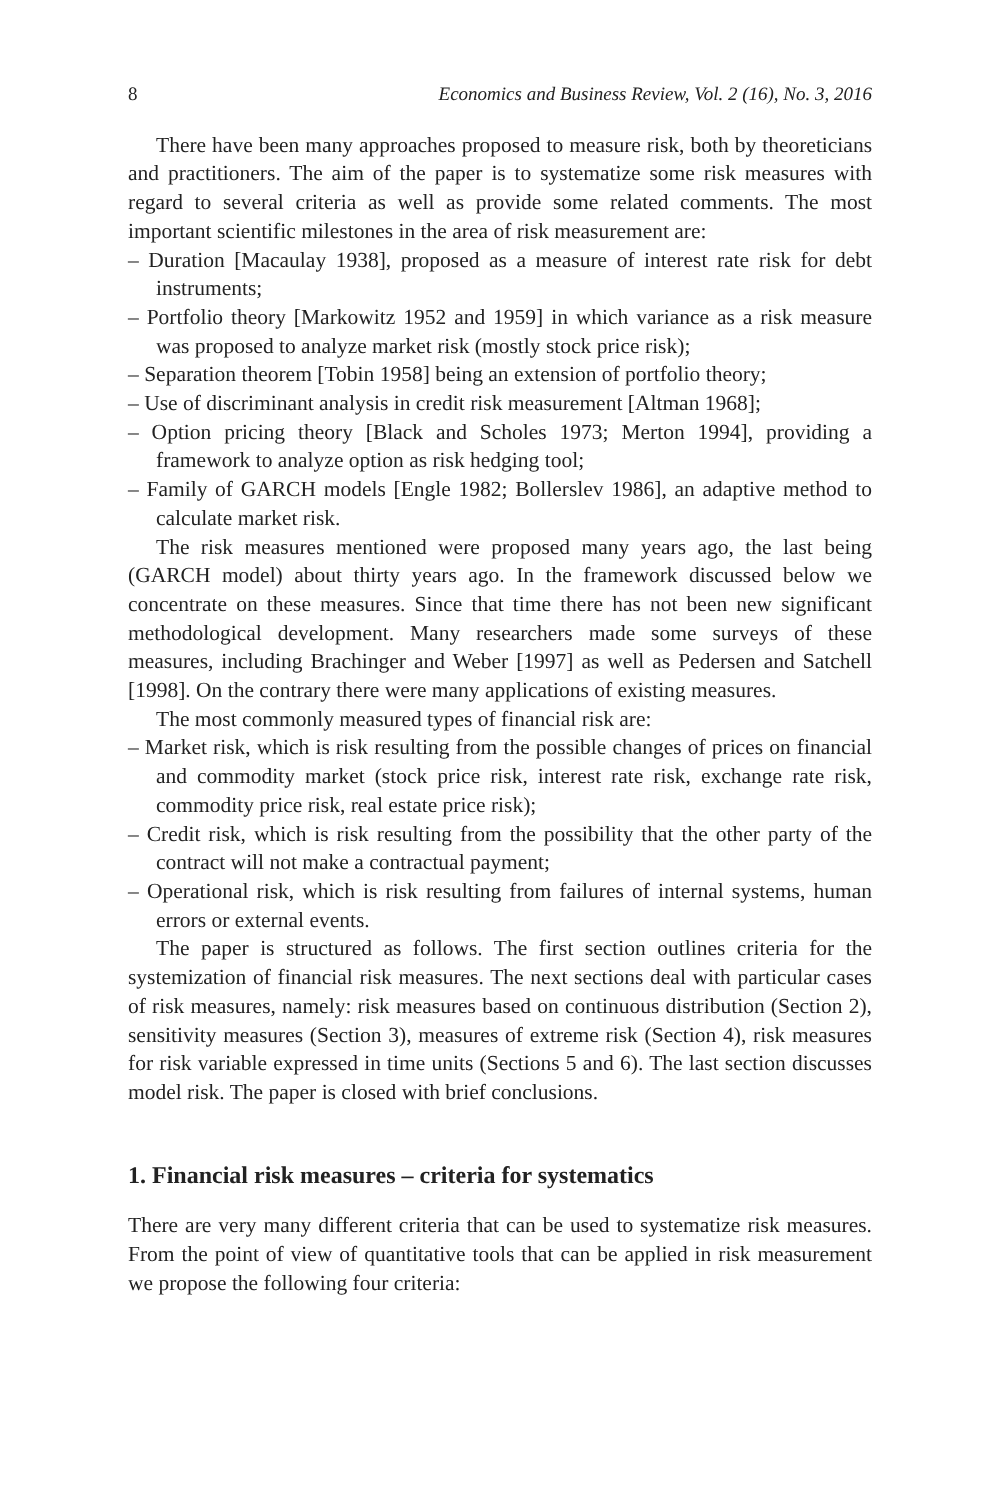8 Economics and Business Review, Vol. 2 (16), No. 3, 2016
There have been many approaches proposed to measure risk, both by theoreticians and practitioners. The aim of the paper is to systematize some risk measures with regard to several criteria as well as provide some related comments. The most important scientific milestones in the area of risk measurement are:
– Duration [Macaulay 1938], proposed as a measure of interest rate risk for debt instruments;
– Portfolio theory [Markowitz 1952 and 1959] in which variance as a risk measure was proposed to analyze market risk (mostly stock price risk);
– Separation theorem [Tobin 1958] being an extension of portfolio theory;
– Use of discriminant analysis in credit risk measurement [Altman 1968];
– Option pricing theory [Black and Scholes 1973; Merton 1994], providing a framework to analyze option as risk hedging tool;
– Family of GARCH models [Engle 1982; Bollerslev 1986], an adaptive method to calculate market risk.
The risk measures mentioned were proposed many years ago, the last being (GARCH model) about thirty years ago. In the framework discussed below we concentrate on these measures. Since that time there has not been new significant methodological development. Many researchers made some surveys of these measures, including Brachinger and Weber [1997] as well as Pedersen and Satchell [1998]. On the contrary there were many applications of existing measures.
The most commonly measured types of financial risk are:
– Market risk, which is risk resulting from the possible changes of prices on financial and commodity market (stock price risk, interest rate risk, exchange rate risk, commodity price risk, real estate price risk);
– Credit risk, which is risk resulting from the possibility that the other party of the contract will not make a contractual payment;
– Operational risk, which is risk resulting from failures of internal systems, human errors or external events.
The paper is structured as follows. The first section outlines criteria for the systemization of financial risk measures. The next sections deal with particular cases of risk measures, namely: risk measures based on continuous distribution (Section 2), sensitivity measures (Section 3), measures of extreme risk (Section 4), risk measures for risk variable expressed in time units (Sections 5 and 6). The last section discusses model risk. The paper is closed with brief conclusions.
1. Financial risk measures – criteria for systematics
There are very many different criteria that can be used to systematize risk measures. From the point of view of quantitative tools that can be applied in risk measurement we propose the following four criteria: